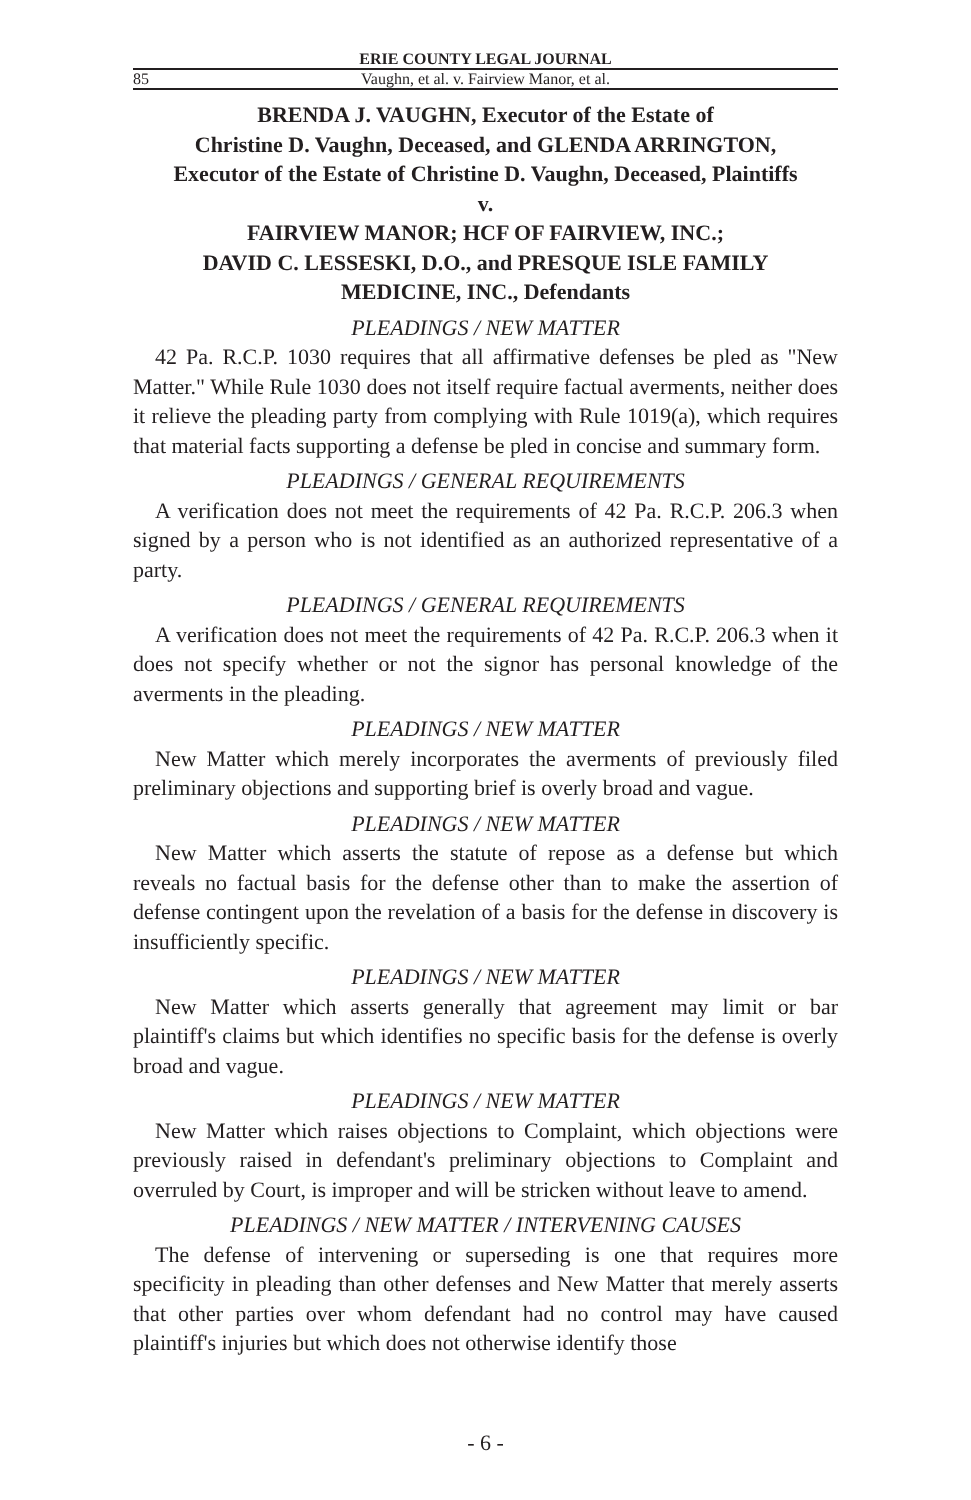ERIE COUNTY LEGAL JOURNAL
85 Vaughn, et al. v. Fairview Manor, et al.
BRENDA J. VAUGHN, Executor of the Estate of
Christine D. Vaughn, Deceased, and GLENDA ARRINGTON,
Executor of the Estate of Christine D. Vaughn, Deceased, Plaintiffs
v.
FAIRVIEW MANOR; HCF OF FAIRVIEW, INC.;
DAVID C. LESSESKI, D.O., and PRESQUE ISLE FAMILY
MEDICINE, INC., Defendants
PLEADINGS / NEW MATTER
42 Pa. R.C.P. 1030 requires that all affirmative defenses be pled as "New Matter." While Rule 1030 does not itself require factual averments, neither does it relieve the pleading party from complying with Rule 1019(a), which requires that material facts supporting a defense be pled in concise and summary form.
PLEADINGS / GENERAL REQUIREMENTS
A verification does not meet the requirements of 42 Pa. R.C.P. 206.3 when signed by a person who is not identified as an authorized representative of a party.
PLEADINGS / GENERAL REQUIREMENTS
A verification does not meet the requirements of 42 Pa. R.C.P. 206.3 when it does not specify whether or not the signor has personal knowledge of the averments in the pleading.
PLEADINGS / NEW MATTER
New Matter which merely incorporates the averments of previously filed preliminary objections and supporting brief is overly broad and vague.
PLEADINGS / NEW MATTER
New Matter which asserts the statute of repose as a defense but which reveals no factual basis for the defense other than to make the assertion of defense contingent upon the revelation of a basis for the defense in discovery is insufficiently specific.
PLEADINGS / NEW MATTER
New Matter which asserts generally that agreement may limit or bar plaintiff's claims but which identifies no specific basis for the defense is overly broad and vague.
PLEADINGS / NEW MATTER
New Matter which raises objections to Complaint, which objections were previously raised in defendant's preliminary objections to Complaint and overruled by Court, is improper and will be stricken without leave to amend.
PLEADINGS / NEW MATTER / INTERVENING CAUSES
The defense of intervening or superseding is one that requires more specificity in pleading than other defenses and New Matter that merely asserts that other parties over whom defendant had no control may have caused plaintiff's injuries but which does not otherwise identify those
- 6 -